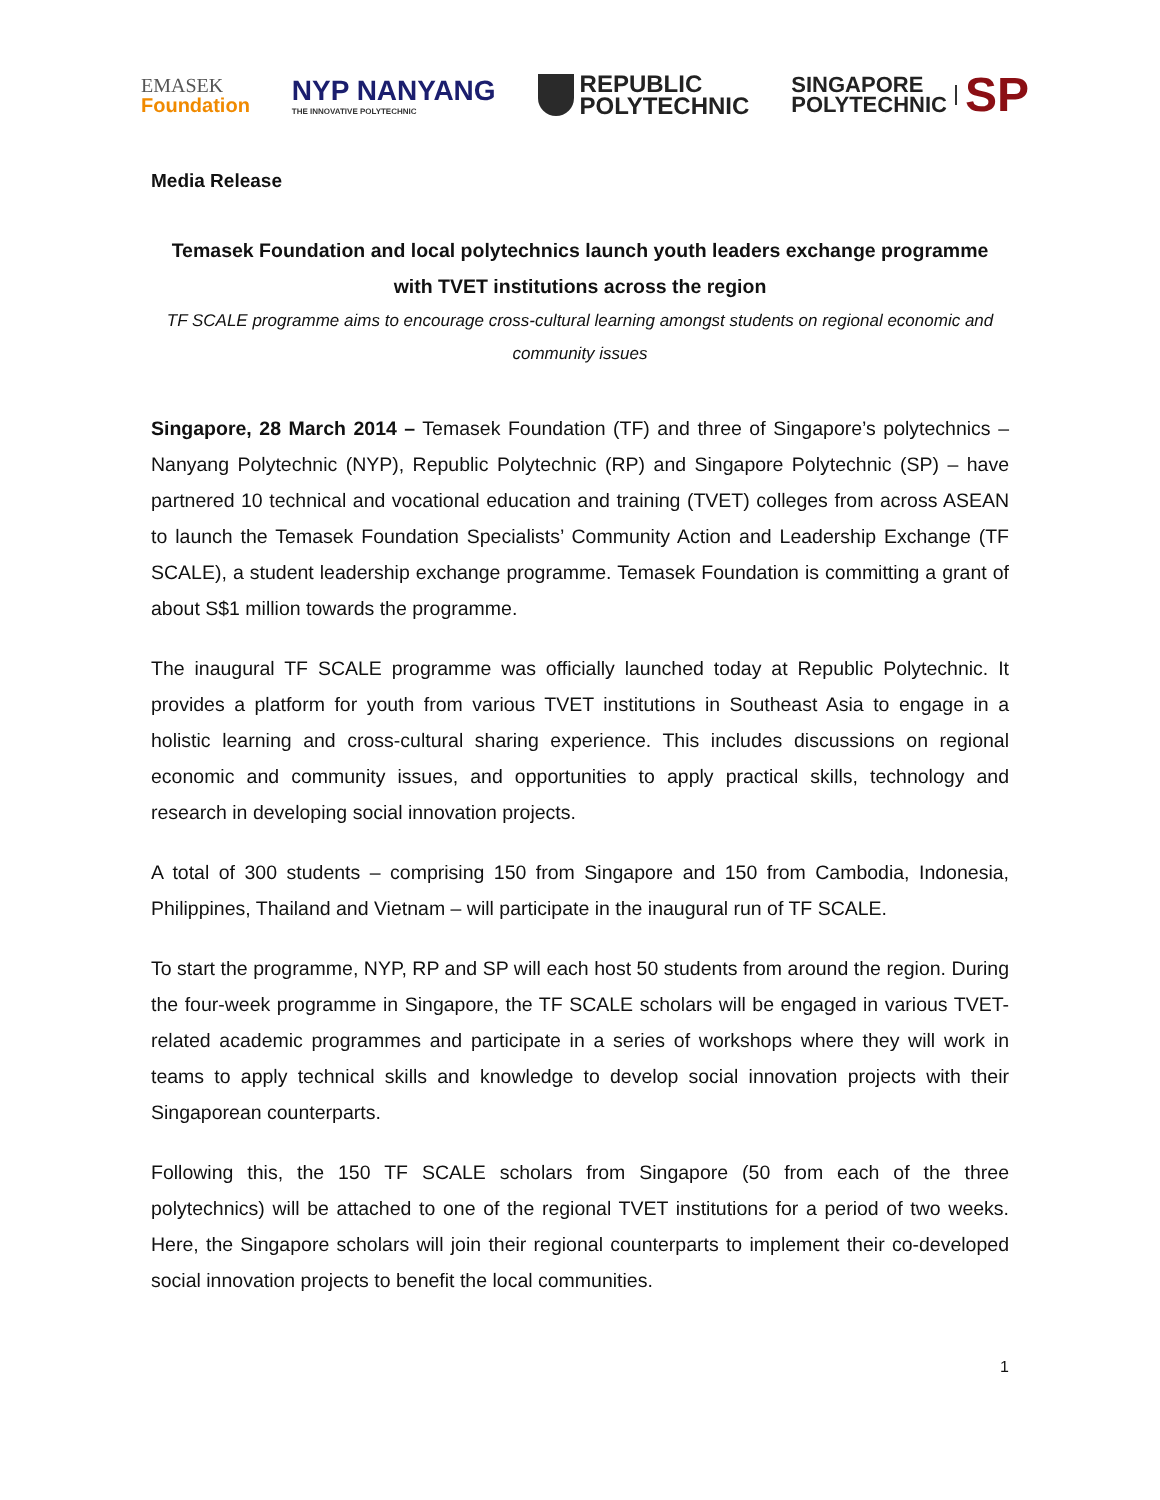EMASEK
Foundation
NYP NANYANG
THE INNOVATIVE POLYTECHNIC
REPUBLIC
POLYTECHNIC
SINGAPORE
POLYTECHNIC
SP
Media Release
Temasek Foundation and local polytechnics launch youth leaders exchange programme with TVET institutions across the region
TF SCALE programme aims to encourage cross-cultural learning amongst students on regional economic and community issues
Singapore, 28 March 2014 – Temasek Foundation (TF) and three of Singapore’s polytechnics – Nanyang Polytechnic (NYP), Republic Polytechnic (RP) and Singapore Polytechnic (SP) – have partnered 10 technical and vocational education and training (TVET) colleges from across ASEAN to launch the Temasek Foundation Specialists’ Community Action and Leadership Exchange (TF SCALE), a student leadership exchange programme. Temasek Foundation is committing a grant of about S$1 million towards the programme.
The inaugural TF SCALE programme was officially launched today at Republic Polytechnic. It provides a platform for youth from various TVET institutions in Southeast Asia to engage in a holistic learning and cross-cultural sharing experience. This includes discussions on regional economic and community issues, and opportunities to apply practical skills, technology and research in developing social innovation projects.
A total of 300 students – comprising 150 from Singapore and 150 from Cambodia, Indonesia, Philippines, Thailand and Vietnam – will participate in the inaugural run of TF SCALE.
To start the programme, NYP, RP and SP will each host 50 students from around the region. During the four-week programme in Singapore, the TF SCALE scholars will be engaged in various TVET-related academic programmes and participate in a series of workshops where they will work in teams to apply technical skills and knowledge to develop social innovation projects with their Singaporean counterparts.
Following this, the 150 TF SCALE scholars from Singapore (50 from each of the three polytechnics) will be attached to one of the regional TVET institutions for a period of two weeks. Here, the Singapore scholars will join their regional counterparts to implement their co-developed social innovation projects to benefit the local communities.
1